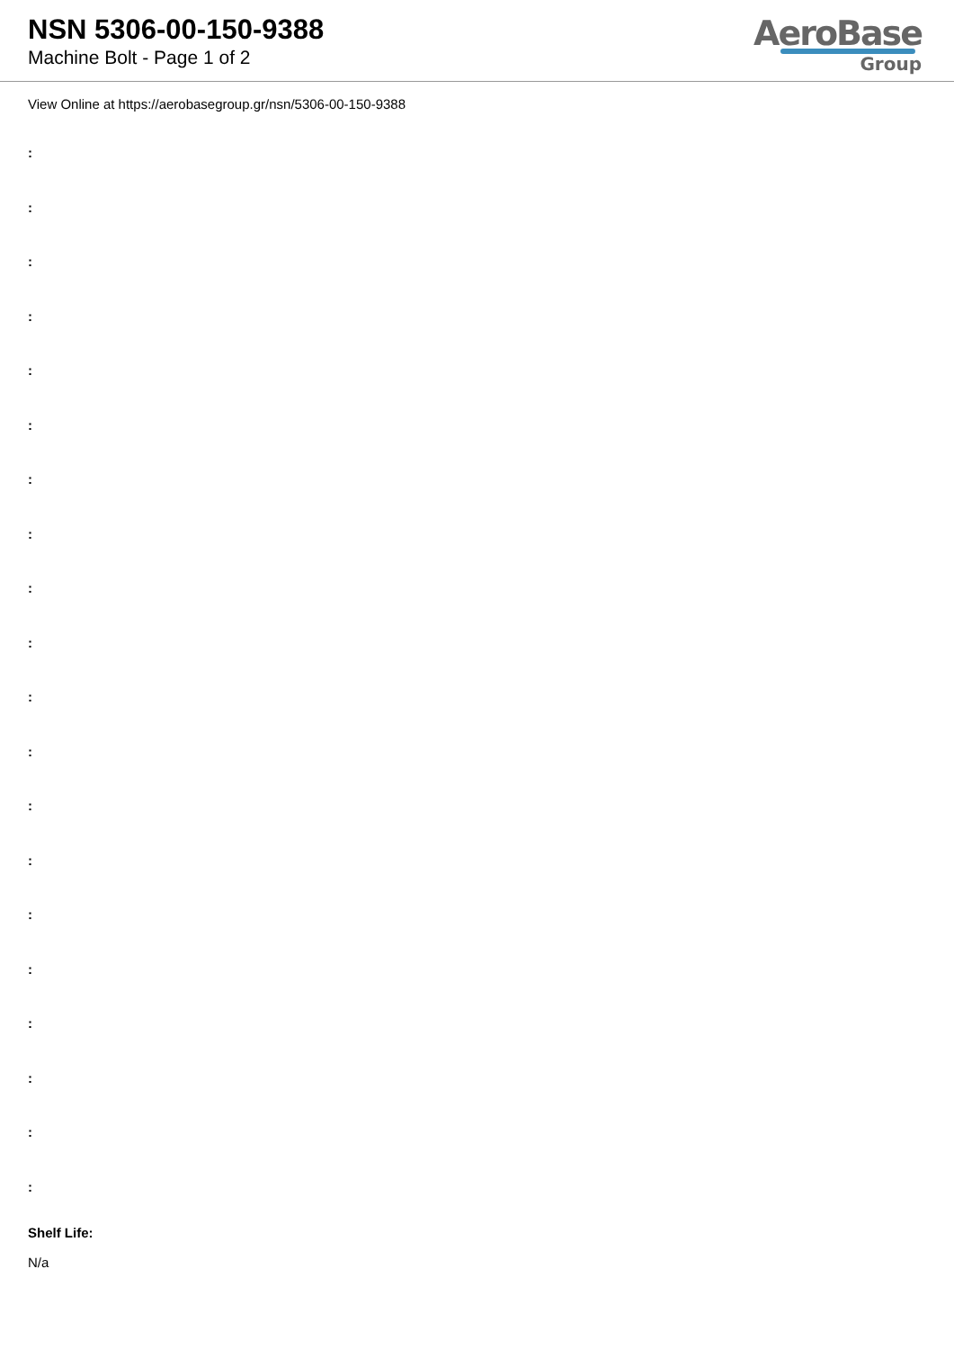NSN 5306-00-150-9388
Machine Bolt - Page 1 of 2
AeroBase
Group
View Online at https://aerobasegroup.gr/nsn/5306-00-150-9388
:
:
:
:
:
:
:
:
:
:
:
:
:
:
:
:
:
:
:
:
Shelf Life:
N/a